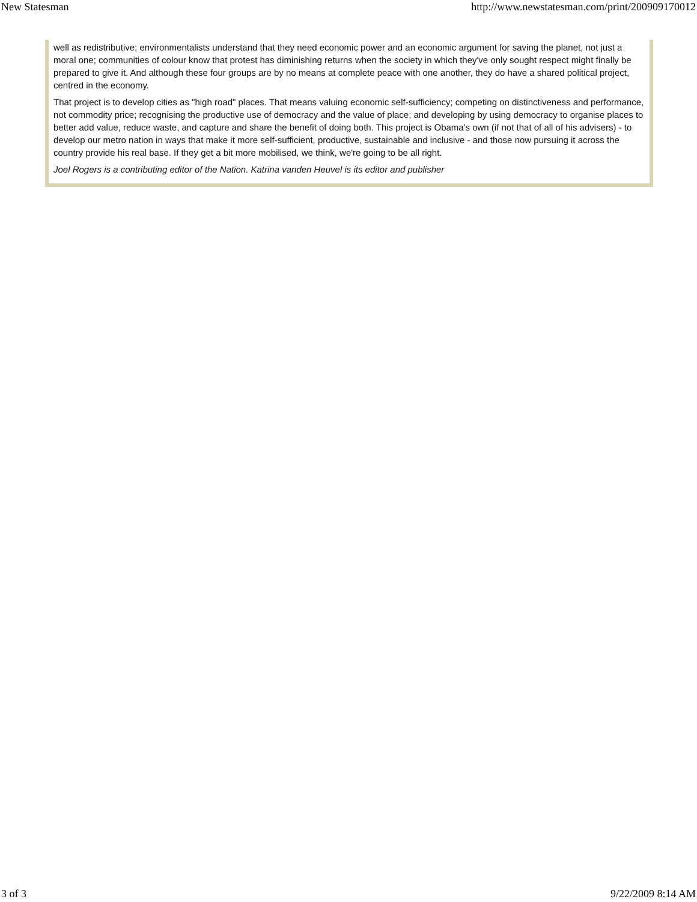New Statesman http://www.newstatesman.com/print/200909170012
well as redistributive; environmentalists understand that they need economic power and an economic argument for saving the planet, not just a moral one; communities of colour know that protest has diminishing returns when the society in which they've only sought respect might finally be prepared to give it. And although these four groups are by no means at complete peace with one another, they do have a shared political project, centred in the economy.
That project is to develop cities as "high road" places. That means valuing economic self-sufficiency; competing on distinctiveness and performance, not commodity price; recognising the productive use of democracy and the value of place; and developing by using democracy to organise places to better add value, reduce waste, and capture and share the benefit of doing both. This project is Obama's own (if not that of all of his advisers) - to develop our metro nation in ways that make it more self-sufficient, productive, sustainable and inclusive - and those now pursuing it across the country provide his real base. If they get a bit more mobilised, we think, we're going to be all right.
Joel Rogers is a contributing editor of the Nation. Katrina vanden Heuvel is its editor and publisher
3 of 3 9/22/2009 8:14 AM